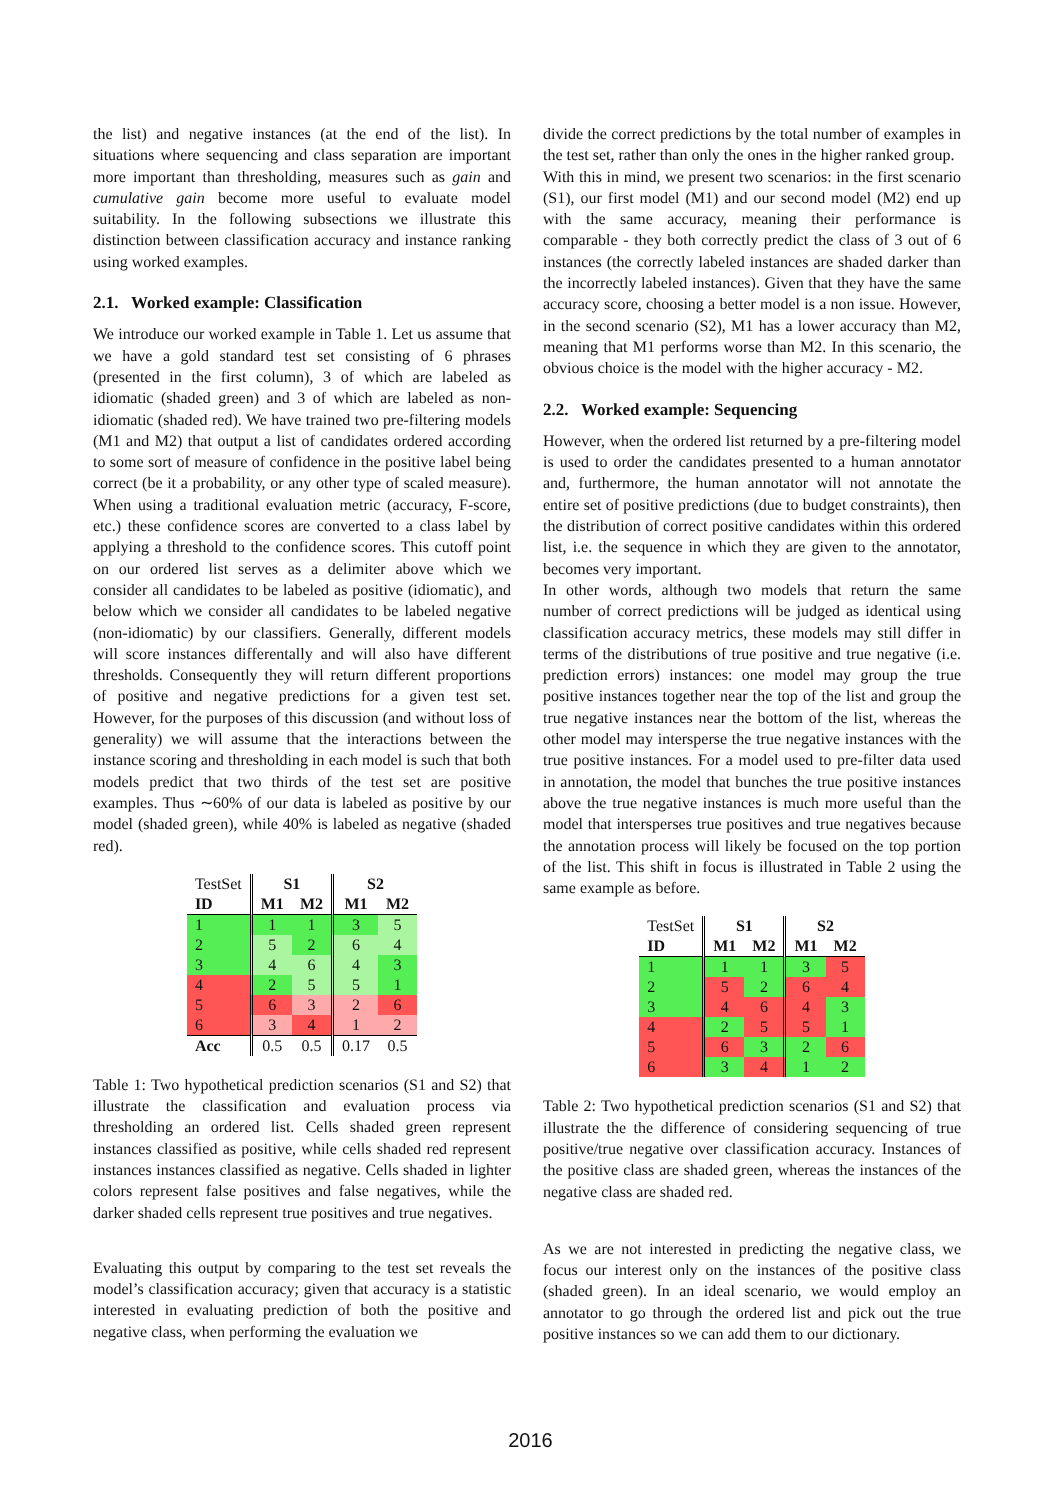the list) and negative instances (at the end of the list). In situations where sequencing and class separation are important more important than thresholding, measures such as gain and cumulative gain become more useful to evaluate model suitability. In the following subsections we illustrate this distinction between classification accuracy and instance ranking using worked examples.
2.1. Worked example: Classification
We introduce our worked example in Table 1. Let us assume that we have a gold standard test set consisting of 6 phrases (presented in the first column), 3 of which are labeled as idiomatic (shaded green) and 3 of which are labeled as non-idiomatic (shaded red). We have trained two pre-filtering models (M1 and M2) that output a list of candidates ordered according to some sort of measure of confidence in the positive label being correct (be it a probability, or any other type of scaled measure). When using a traditional evaluation metric (accuracy, F-score, etc.) these confidence scores are converted to a class label by applying a threshold to the confidence scores. This cutoff point on our ordered list serves as a delimiter above which we consider all candidates to be labeled as positive (idiomatic), and below which we consider all candidates to be labeled negative (non-idiomatic) by our classifiers. Generally, different models will score instances differentally and will also have different thresholds. Consequently they will return different proportions of positive and negative predictions for a given test set. However, for the purposes of this discussion (and without loss of generality) we will assume that the interactions between the instance scoring and thresholding in each model is such that both models predict that two thirds of the test set are positive examples. Thus ∼60% of our data is labeled as positive by our model (shaded green), while 40% is labeled as negative (shaded red).
| TestSet | S1 | | S2 | |
| ID | M1 | M2 | M1 | M2 |
| 1 | 1 | 1 | 3 | 5 |
| 2 | 5 | 2 | 6 | 4 |
| 3 | 4 | 6 | 4 | 3 |
| 4 | 2 | 5 | 5 | 1 |
| 5 | 6 | 3 | 2 | 6 |
| 6 | 3 | 4 | 1 | 2 |
| Acc | 0.5 | 0.5 | 0.17 | 0.5 |
Table 1: Two hypothetical prediction scenarios (S1 and S2) that illustrate the classification and evaluation process via thresholding an ordered list. Cells shaded green represent instances classified as positive, while cells shaded red represent instances instances classified as negative. Cells shaded in lighter colors represent false positives and false negatives, while the darker shaded cells represent true positives and true negatives.
Evaluating this output by comparing to the test set reveals the model’s classification accuracy; given that accuracy is a statistic interested in evaluating prediction of both the positive and negative class, when performing the evaluation we
divide the correct predictions by the total number of examples in the test set, rather than only the ones in the higher ranked group.
With this in mind, we present two scenarios: in the first scenario (S1), our first model (M1) and our second model (M2) end up with the same accuracy, meaning their performance is comparable - they both correctly predict the class of 3 out of 6 instances (the correctly labeled instances are shaded darker than the incorrectly labeled instances). Given that they have the same accuracy score, choosing a better model is a non issue. However, in the second scenario (S2), M1 has a lower accuracy than M2, meaning that M1 performs worse than M2. In this scenario, the obvious choice is the model with the higher accuracy - M2.
2.2. Worked example: Sequencing
However, when the ordered list returned by a pre-filtering model is used to order the candidates presented to a human annotator and, furthermore, the human annotator will not annotate the entire set of positive predictions (due to budget constraints), then the distribution of correct positive candidates within this ordered list, i.e. the sequence in which they are given to the annotator, becomes very important.
In other words, although two models that return the same number of correct predictions will be judged as identical using classification accuracy metrics, these models may still differ in terms of the distributions of true positive and true negative (i.e. prediction errors) instances: one model may group the true positive instances together near the top of the list and group the true negative instances near the bottom of the list, whereas the other model may intersperse the true negative instances with the true positive instances. For a model used to pre-filter data used in annotation, the model that bunches the true positive instances above the true negative instances is much more useful than the model that intersperses true positives and true negatives because the annotation process will likely be focused on the top portion of the list. This shift in focus is illustrated in Table 2 using the same example as before.
| TestSet | S1 | | S2 | |
| ID | M1 | M2 | M1 | M2 |
| 1 | 1 | 1 | 3 | 5 |
| 2 | 5 | 2 | 6 | 4 |
| 3 | 4 | 6 | 4 | 3 |
| 4 | 2 | 5 | 5 | 1 |
| 5 | 6 | 3 | 2 | 6 |
| 6 | 3 | 4 | 1 | 2 |
Table 2: Two hypothetical prediction scenarios (S1 and S2) that illustrate the the difference of considering sequencing of true positive/true negative over classification accuracy. Instances of the positive class are shaded green, whereas the instances of the negative class are shaded red.
As we are not interested in predicting the negative class, we focus our interest only on the instances of the positive class (shaded green). In an ideal scenario, we would employ an annotator to go through the ordered list and pick out the true positive instances so we can add them to our dictionary.
2016